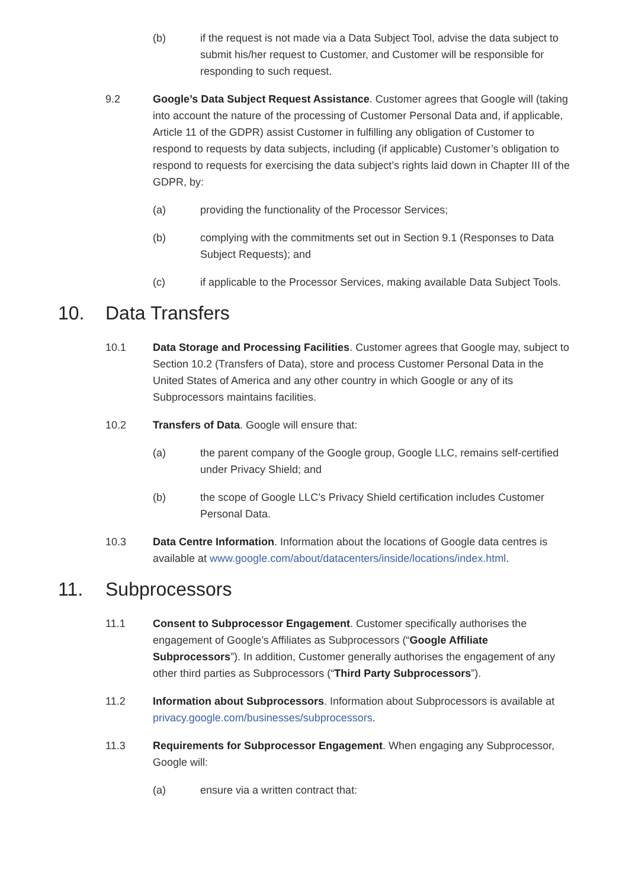(b) if the request is not made via a Data Subject Tool, advise the data subject to submit his/her request to Customer, and Customer will be responsible for responding to such request.
9.2 Google’s Data Subject Request Assistance. Customer agrees that Google will (taking into account the nature of the processing of Customer Personal Data and, if applicable, Article 11 of the GDPR) assist Customer in fulfilling any obligation of Customer to respond to requests by data subjects, including (if applicable) Customer’s obligation to respond to requests for exercising the data subject’s rights laid down in Chapter III of the GDPR, by:
(a) providing the functionality of the Processor Services;
(b) complying with the commitments set out in Section 9.1 (Responses to Data Subject Requests); and
(c) if applicable to the Processor Services, making available Data Subject Tools.
10. Data Transfers
10.1 Data Storage and Processing Facilities. Customer agrees that Google may, subject to Section 10.2 (Transfers of Data), store and process Customer Personal Data in the United States of America and any other country in which Google or any of its Subprocessors maintains facilities.
10.2 Transfers of Data. Google will ensure that:
(a) the parent company of the Google group, Google LLC, remains self-certified under Privacy Shield; and
(b) the scope of Google LLC’s Privacy Shield certification includes Customer Personal Data.
10.3 Data Centre Information. Information about the locations of Google data centres is available at www.google.com/about/datacenters/inside/locations/index.html.
11. Subprocessors
11.1 Consent to Subprocessor Engagement. Customer specifically authorises the engagement of Google’s Affiliates as Subprocessors (“Google Affiliate Subprocessors”). In addition, Customer generally authorises the engagement of any other third parties as Subprocessors (“Third Party Subprocessors”).
11.2 Information about Subprocessors. Information about Subprocessors is available at privacy.google.com/businesses/subprocessors.
11.3 Requirements for Subprocessor Engagement. When engaging any Subprocessor, Google will:
(a) ensure via a written contract that: